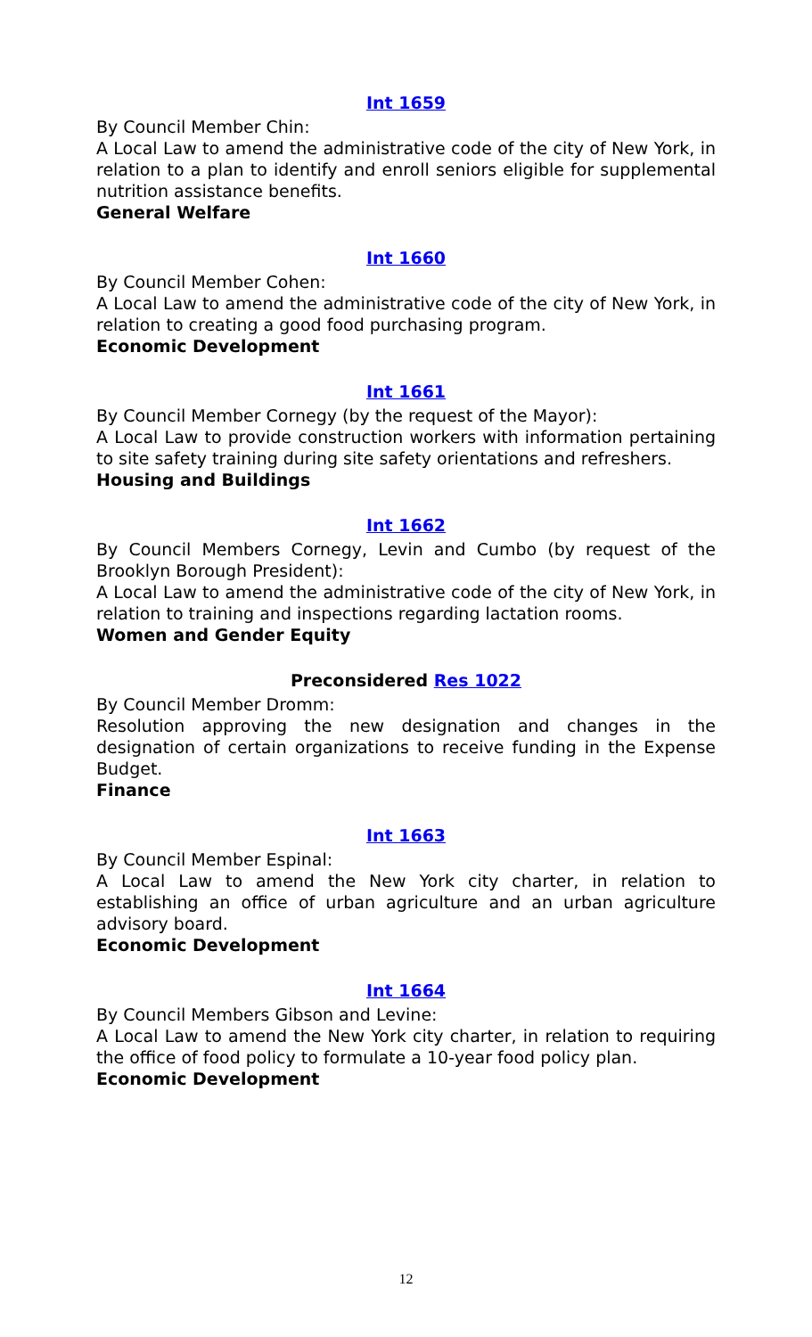Int 1659
By Council Member Chin:
A Local Law to amend the administrative code of the city of New York, in relation to a plan to identify and enroll seniors eligible for supplemental nutrition assistance benefits.
General Welfare
Int 1660
By Council Member Cohen:
A Local Law to amend the administrative code of the city of New York, in relation to creating a good food purchasing program.
Economic Development
Int 1661
By Council Member Cornegy (by the request of the Mayor):
A Local Law to provide construction workers with information pertaining to site safety training during site safety orientations and refreshers.
Housing and Buildings
Int 1662
By Council Members Cornegy, Levin and Cumbo (by request of the Brooklyn Borough President):
A Local Law to amend the administrative code of the city of New York, in relation to training and inspections regarding lactation rooms.
Women and Gender Equity
Preconsidered Res 1022
By Council Member Dromm:
Resolution approving the new designation and changes in the designation of certain organizations to receive funding in the Expense Budget.
Finance
Int 1663
By Council Member Espinal:
A Local Law to amend the New York city charter, in relation to establishing an office of urban agriculture and an urban agriculture advisory board.
Economic Development
Int 1664
By Council Members Gibson and Levine:
A Local Law to amend the New York city charter, in relation to requiring the office of food policy to formulate a 10-year food policy plan.
Economic Development
12